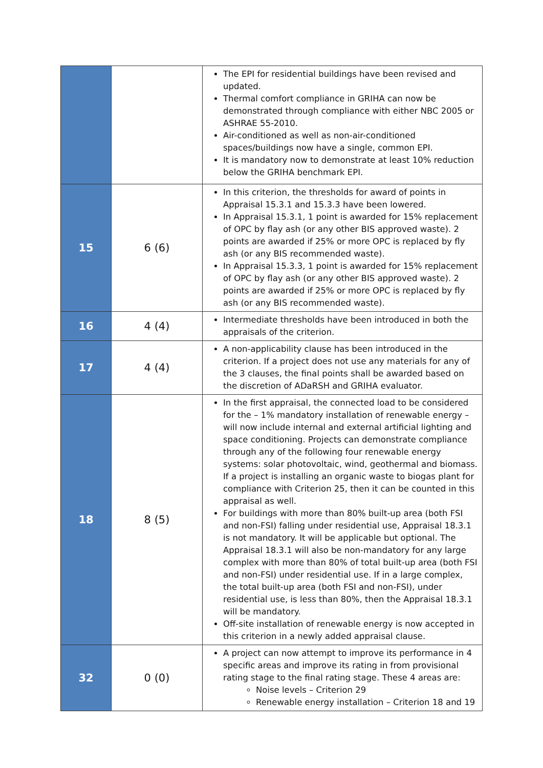| | | The EPI for residential buildings have been revised and updated. Thermal comfort compliance in GRIHA can now be demonstrated through compliance with either NBC 2005 or ASHRAE 55-2010. Air-conditioned as well as non-air-conditioned spaces/buildings now have a single, common EPI. It is mandatory now to demonstrate at least 10% reduction below the GRIHA benchmark EPI. |
| 15 | 6 (6) | In this criterion, the thresholds for award of points in Appraisal 15.3.1 and 15.3.3 have been lowered. In Appraisal 15.3.1, 1 point is awarded for 15% replacement of OPC by flay ash (or any other BIS approved waste). 2 points are awarded if 25% or more OPC is replaced by fly ash (or any BIS recommended waste). In Appraisal 15.3.3, 1 point is awarded for 15% replacement of OPC by flay ash (or any other BIS approved waste). 2 points are awarded if 25% or more OPC is replaced by fly ash (or any BIS recommended waste). |
| 16 | 4 (4) | Intermediate thresholds have been introduced in both the appraisals of the criterion. |
| 17 | 4 (4) | A non-applicability clause has been introduced in the criterion. If a project does not use any materials for any of the 3 clauses, the final points shall be awarded based on the discretion of ADaRSH and GRIHA evaluator. |
| 18 | 8 (5) | In the first appraisal, the connected load to be considered for the – 1% mandatory installation of renewable energy – will now include internal and external artificial lighting and space conditioning. Projects can demonstrate compliance through any of the following four renewable energy systems: solar photovoltaic, wind, geothermal and biomass. If a project is installing an organic waste to biogas plant for compliance with Criterion 25, then it can be counted in this appraisal as well. For buildings with more than 80% built-up area (both FSI and non-FSI) falling under residential use, Appraisal 18.3.1 is not mandatory. It will be applicable but optional. The Appraisal 18.3.1 will also be non-mandatory for any large complex with more than 80% of total built-up area (both FSI and non-FSI) under residential use. If in a large complex, the total built-up area (both FSI and non-FSI), under residential use, is less than 80%, then the Appraisal 18.3.1 will be mandatory. Off-site installation of renewable energy is now accepted in this criterion in a newly added appraisal clause. |
| 32 | 0 (0) | A project can now attempt to improve its performance in 4 specific areas and improve its rating in from provisional rating stage to the final rating stage. These 4 areas are: Noise levels – Criterion 29 Renewable energy installation – Criterion 18 and 19 |